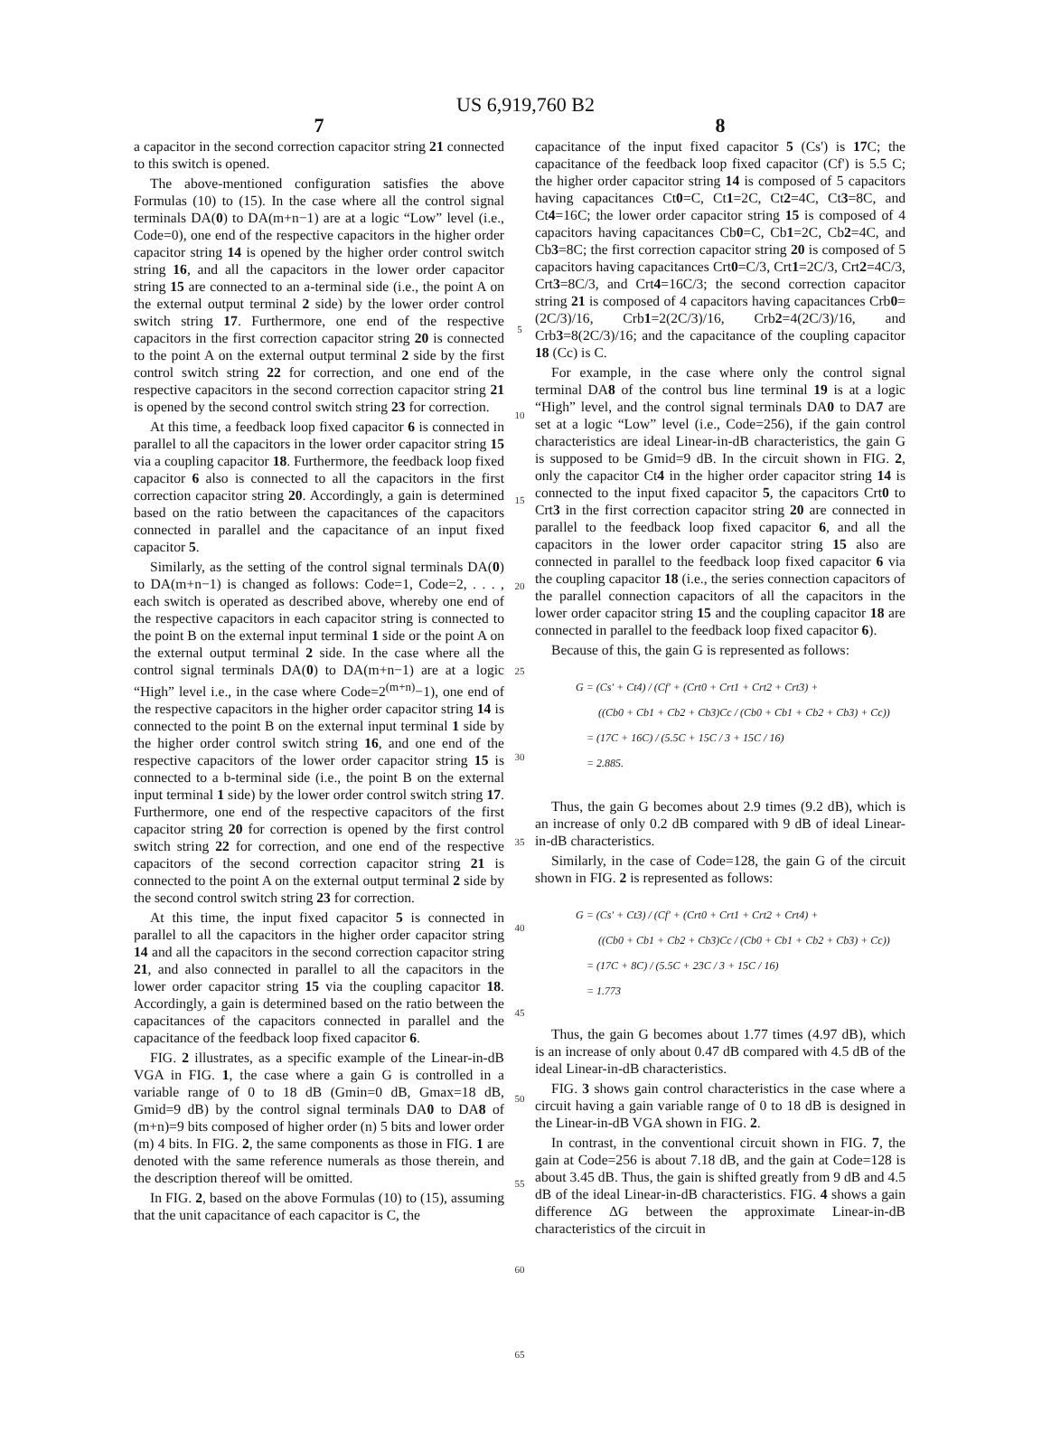US 6,919,760 B2
7
a capacitor in the second correction capacitor string 21 connected to this switch is opened.
The above-mentioned configuration satisfies the above Formulas (10) to (15). In the case where all the control signal terminals DA(0) to DA(m+n−1) are at a logic “Low” level (i.e., Code=0), one end of the respective capacitors in the higher order capacitor string 14 is opened by the higher order control switch string 16, and all the capacitors in the lower order capacitor string 15 are connected to an a-terminal side (i.e., the point A on the external output terminal 2 side) by the lower order control switch string 17. Furthermore, one end of the respective capacitors in the first correction capacitor string 20 is connected to the point A on the external output terminal 2 side by the first control switch string 22 for correction, and one end of the respective capacitors in the second correction capacitor string 21 is opened by the second control switch string 23 for correction.
At this time, a feedback loop fixed capacitor 6 is connected in parallel to all the capacitors in the lower order capacitor string 15 via a coupling capacitor 18. Furthermore, the feedback loop fixed capacitor 6 also is connected to all the capacitors in the first correction capacitor string 20. Accordingly, a gain is determined based on the ratio between the capacitances of the capacitors connected in parallel and the capacitance of an input fixed capacitor 5.
Similarly, as the setting of the control signal terminals DA(0) to DA(m+n−1) is changed as follows: Code=1, Code=2, . . . , each switch is operated as described above, whereby one end of the respective capacitors in each capacitor string is connected to the point B on the external input terminal 1 side or the point A on the external output terminal 2 side. In the case where all the control signal terminals DA(0) to DA(m+n−1) are at a logic “High” level i.e., in the case where Code=2<sup>(m+n)</sup>−1), one end of the respective capacitors in the higher order capacitor string 14 is connected to the point B on the external input terminal 1 side by the higher order control switch string 16, and one end of the respective capacitors of the lower order capacitor string 15 is connected to a b-terminal side (i.e., the point B on the external input terminal 1 side) by the lower order control switch string 17. Furthermore, one end of the respective capacitors of the first capacitor string 20 for correction is opened by the first control switch string 22 for correction, and one end of the respective capacitors of the second correction capacitor string 21 is connected to the point A on the external output terminal 2 side by the second control switch string 23 for correction.
At this time, the input fixed capacitor 5 is connected in parallel to all the capacitors in the higher order capacitor string 14 and all the capacitors in the second correction capacitor string 21, and also connected in parallel to all the capacitors in the lower order capacitor string 15 via the coupling capacitor 18. Accordingly, a gain is determined based on the ratio between the capacitances of the capacitors connected in parallel and the capacitance of the feedback loop fixed capacitor 6.
FIG. 2 illustrates, as a specific example of the Linear-in-dB VGA in FIG. 1, the case where a gain G is controlled in a variable range of 0 to 18 dB (Gmin=0 dB, Gmax=18 dB, Gmid=9 dB) by the control signal terminals DA0 to DA8 of (m+n)=9 bits composed of higher order (n) 5 bits and lower order (m) 4 bits. In FIG. 2, the same components as those in FIG. 1 are denoted with the same reference numerals as those therein, and the description thereof will be omitted.
In FIG. 2, based on the above Formulas (10) to (15), assuming that the unit capacitance of each capacitor is C, the
5
10
15
20
25
30
35
40
45
50
55
60
65
8
capacitance of the input fixed capacitor 5 (Cs') is 17 C; the capacitance of the feedback loop fixed capacitor (Cf') is 5.5 C; the higher order capacitor string 14 is composed of 5 capacitors having capacitances Ct0=C, Ct1=2C, Ct2=4C, Ct3=8C, and Ct4=16C; the lower order capacitor string 15 is composed of 4 capacitors having capacitances Cb0=C, Cb1=2C, Cb2=4C, and Cb3=8C; the first correction capacitor string 20 is composed of 5 capacitors having capacitances Crt0=C/3, Crt1=2C/3, Crt2=4C/3, Crt3=8C/3, and Crt4=16C/3; the second correction capacitor string 21 is composed of 4 capacitors having capacitances Crb0=(2C/3)/16, Crb1=2(2C/3)/16, Crb2=4(2C/3)/16, and Crb3=8(2C/3)/16; and the capacitance of the coupling capacitor 18 (Cc) is C.
For example, in the case where only the control signal terminal DA8 of the control bus line terminal 19 is at a logic “High” level, and the control signal terminals DA0 to DA7 are set at a logic “Low” level (i.e., Code=256), if the gain control characteristics are ideal Linear-in-dB characteristics, the gain G is supposed to be Gmid=9 dB. In the circuit shown in FIG. 2, only the capacitor Ct4 in the higher order capacitor string 14 is connected to the input fixed capacitor 5, the capacitors Crt0 to Crt3 in the first correction capacitor string 20 are connected in parallel to the feedback loop fixed capacitor 6, and all the capacitors in the lower order capacitor string 15 also are connected in parallel to the feedback loop fixed capacitor 6 via the coupling capacitor 18 (i.e., the series connection capacitors of the parallel connection capacitors of all the capacitors in the lower order capacitor string 15 and the coupling capacitor 18 are connected in parallel to the feedback loop fixed capacitor 6).
Because of this, the gain G is represented as follows:
G = (Cs′ + Ct4) / (Cf′ + (Crt0 + Crt1 + Crt2 + Crt3) +
((Cb0 + Cb1 + Cb2 + Cb3)Cc / (Cb0 + Cb1 + Cb2 + Cb3) + Cc))
= (17C + 16C) / (5.5C + 15C / 3 + 15C / 16)
= 2.885.
Thus, the gain G becomes about 2.9 times (9.2 dB), which is an increase of only 0.2 dB compared with 9 dB of ideal Linear-in-dB characteristics.
Similarly, in the case of Code=128, the gain G of the circuit shown in FIG. 2 is represented as follows:
G = (Cs′ + Ct3) / (Cf′ + (Crt0 + Crt1 + Crt2 + Crt4) +
((Cb0 + Cb1 + Cb2 + Cb3)Cc / (Cb0 + Cb1 + Cb2 + Cb3) + Cc))
= (17C + 8C) / (5.5C + 23C / 3 + 15C / 16)
= 1.773
Thus, the gain G becomes about 1.77 times (4.97 dB), which is an increase of only about 0.47 dB compared with 4.5 dB of the ideal Linear-in-dB characteristics.
FIG. 3 shows gain control characteristics in the case where a circuit having a gain variable range of 0 to 18 dB is designed in the Linear-in-dB VGA shown in FIG. 2.
In contrast, in the conventional circuit shown in FIG. 7, the gain at Code=256 is about 7.18 dB, and the gain at Code=128 is about 3.45 dB. Thus, the gain is shifted greatly from 9 dB and 4.5 dB of the ideal Linear-in-dB characteristics. FIG. 4 shows a gain difference ΔG between the approximate Linear-in-dB characteristics of the circuit in